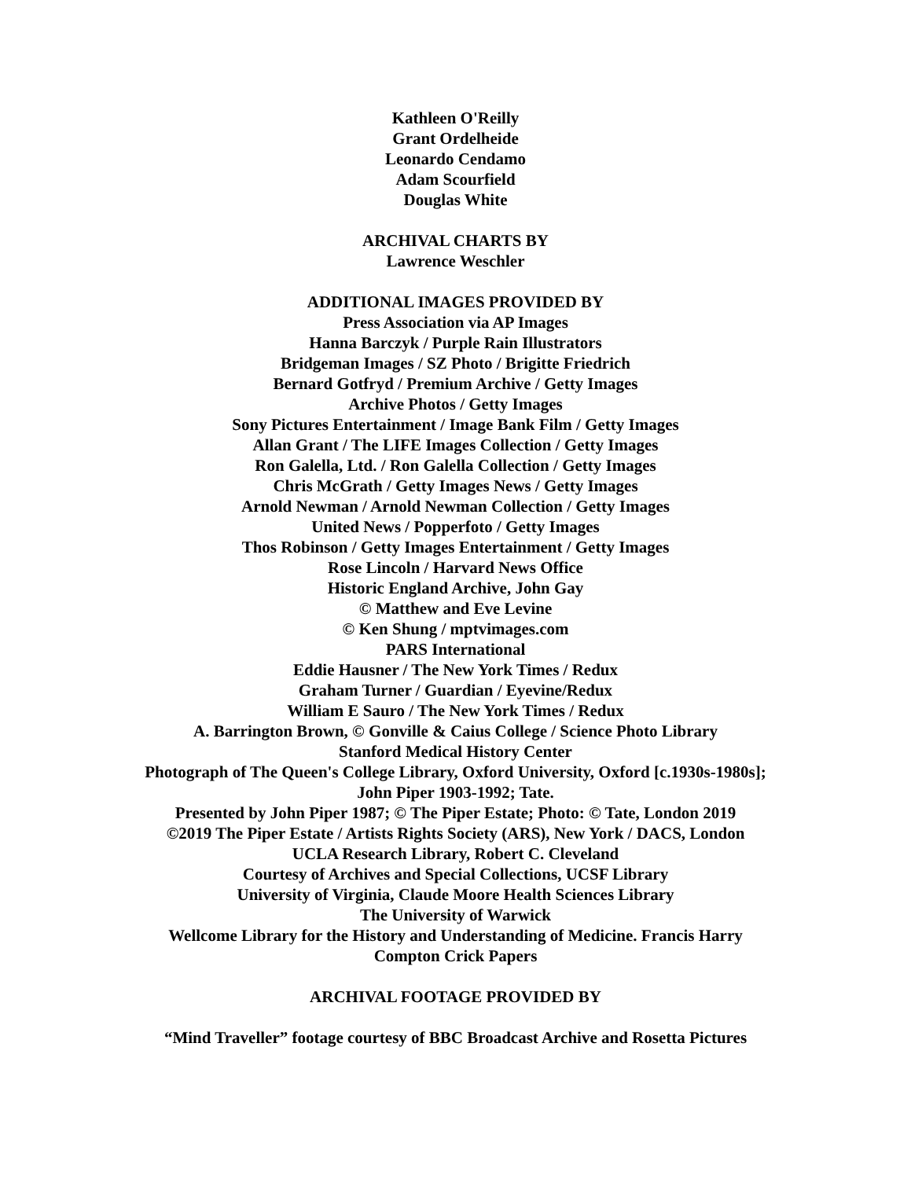Kathleen O'Reilly
Grant Ordelheide
Leonardo Cendamo
Adam Scourfield
Douglas White
ARCHIVAL CHARTS BY
Lawrence Weschler
ADDITIONAL IMAGES PROVIDED BY
Press Association via AP Images
Hanna Barczyk / Purple Rain Illustrators
Bridgeman Images / SZ Photo / Brigitte Friedrich
Bernard Gotfryd / Premium Archive / Getty Images
Archive Photos / Getty Images
Sony Pictures Entertainment / Image Bank Film / Getty Images
Allan Grant / The LIFE Images Collection / Getty Images
Ron Galella, Ltd. / Ron Galella Collection / Getty Images
Chris McGrath / Getty Images News / Getty Images
Arnold Newman / Arnold Newman Collection / Getty Images
United News / Popperfoto / Getty Images
Thos Robinson / Getty Images Entertainment / Getty Images
Rose Lincoln / Harvard News Office
Historic England Archive, John Gay
© Matthew and Eve Levine
© Ken Shung / mptvimages.com
PARS International
Eddie Hausner / The New York Times / Redux
Graham Turner / Guardian / Eyevine/Redux
William E Sauro / The New York Times / Redux
A. Barrington Brown, © Gonville & Caius College / Science Photo Library
Stanford Medical History Center
Photograph of The Queen's College Library, Oxford University, Oxford [c.1930s-1980s];
John Piper 1903-1992; Tate.
Presented by John Piper 1987; © The Piper Estate; Photo: © Tate, London 2019
©2019 The Piper Estate / Artists Rights Society (ARS), New York / DACS, London
UCLA Research Library, Robert C. Cleveland
Courtesy of Archives and Special Collections, UCSF Library
University of Virginia, Claude Moore Health Sciences Library
The University of Warwick
Wellcome Library for the History and Understanding of Medicine. Francis Harry
Compton Crick Papers
ARCHIVAL FOOTAGE PROVIDED BY
“Mind Traveller” footage courtesy of BBC Broadcast Archive and Rosetta Pictures